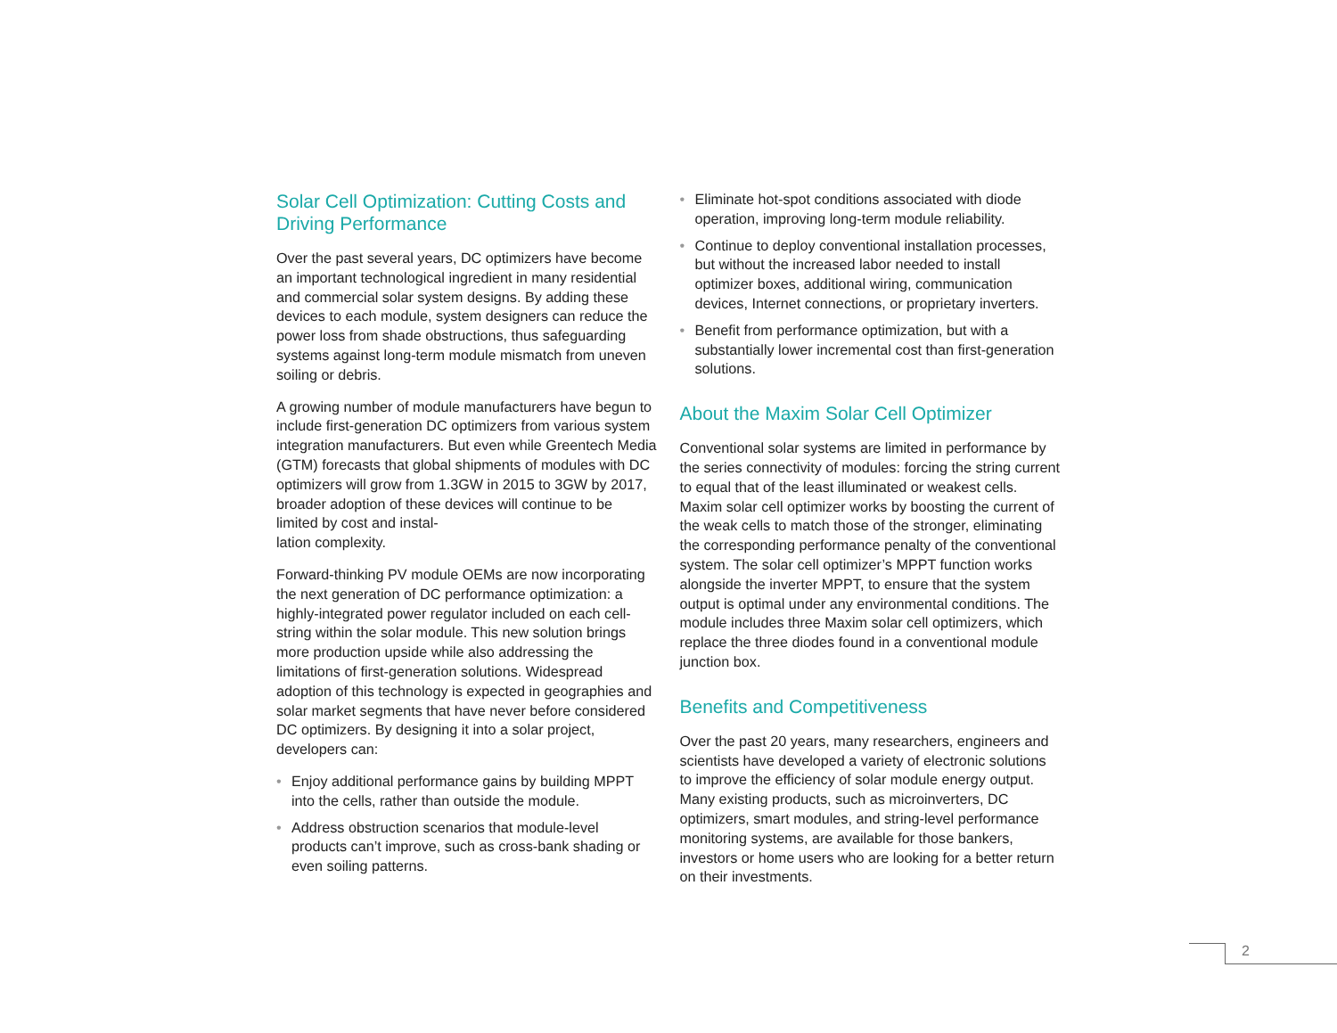Solar Cell Optimization: Cutting Costs and Driving Performance
Over the past several years, DC optimizers have become an important technological ingredient in many residential and commercial solar system designs. By adding these devices to each module, system designers can reduce the power loss from shade obstructions, thus safeguarding systems against long-term module mismatch from uneven soiling or debris.
A growing number of module manufacturers have begun to include first-generation DC optimizers from various system integration manufacturers. But even while Greentech Media (GTM) forecasts that global shipments of modules with DC optimizers will grow from 1.3GW in 2015 to 3GW by 2017, broader adoption of these devices will continue to be limited by cost and instal-
lation complexity.
Forward-thinking PV module OEMs are now incorporating the next generation of DC performance optimization: a highly-integrated power regulator included on each cell-string within the solar module. This new solution brings more production upside while also addressing the limitations of first-generation solutions. Widespread adoption of this technology is expected in geographies and solar market segments that have never before considered DC optimizers. By designing it into a solar project, developers can:
• Enjoy additional performance gains by building MPPT into the cells, rather than outside the module.
• Address obstruction scenarios that module-level products can’t improve, such as cross-bank shading or even soiling patterns.
• Eliminate hot-spot conditions associated with diode operation, improving long-term module reliability.
• Continue to deploy conventional installation processes, but without the increased labor needed to install optimizer boxes, additional wiring, communication devices, Internet connections, or proprietary inverters.
• Benefit from performance optimization, but with a substantially lower incremental cost than first-generation solutions.
About the Maxim Solar Cell Optimizer
Conventional solar systems are limited in performance by the series connectivity of modules: forcing the string current to equal that of the least illuminated or weakest cells. Maxim solar cell optimizer works by boosting the current of the weak cells to match those of the stronger, eliminating the corresponding performance penalty of the conventional system. The solar cell optimizer’s MPPT function works alongside the inverter MPPT, to ensure that the system output is optimal under any environmental conditions. The module includes three Maxim solar cell optimizers, which replace the three diodes found in a conventional module junction box.
Benefits and Competitiveness
Over the past 20 years, many researchers, engineers and scientists have developed a variety of electronic solutions to improve the efficiency of solar module energy output. Many existing products, such as microinverters, DC optimizers, smart modules, and string-level performance monitoring systems, are available for those bankers, investors or home users who are looking for a better return on their investments.
2